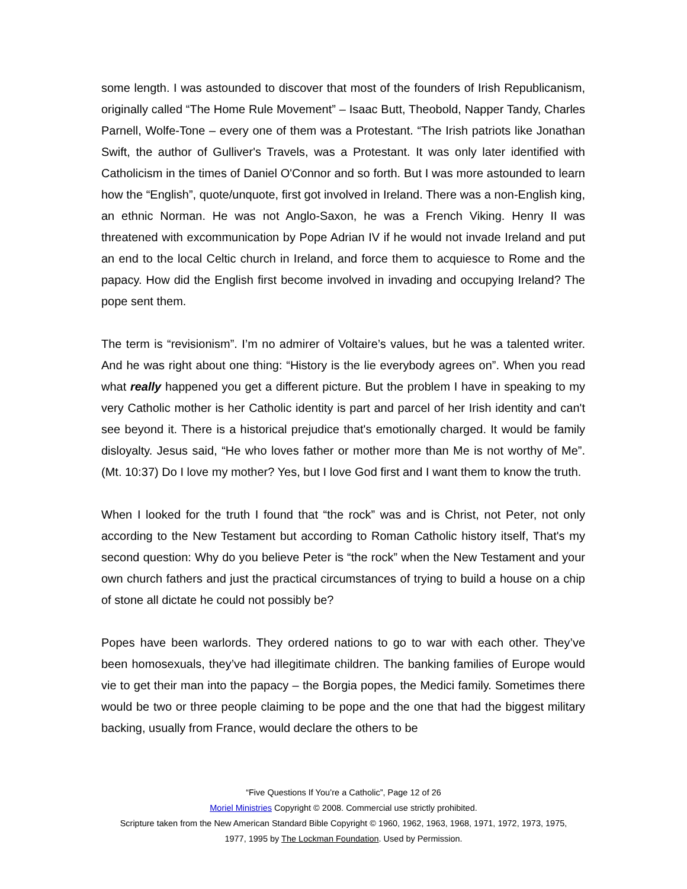some length. I was astounded to discover that most of the founders of Irish Republicanism, originally called “The Home Rule Movement” – Isaac Butt, Theobold, Napper Tandy, Charles Parnell, Wolfe-Tone – every one of them was a Protestant. “The Irish patriots like Jonathan Swift, the author of Gulliver's Travels, was a Protestant. It was only later identified with Catholicism in the times of Daniel O'Connor and so forth. But I was more astounded to learn how the “English”, quote/unquote, first got involved in Ireland. There was a non-English king, an ethnic Norman. He was not Anglo-Saxon, he was a French Viking. Henry II was threatened with excommunication by Pope Adrian IV if he would not invade Ireland and put an end to the local Celtic church in Ireland, and force them to acquiesce to Rome and the papacy. How did the English first become involved in invading and occupying Ireland? The pope sent them.
The term is “revisionism”. I’m no admirer of Voltaire’s values, but he was a talented writer. And he was right about one thing: “History is the lie everybody agrees on”. When you read what really happened you get a different picture. But the problem I have in speaking to my very Catholic mother is her Catholic identity is part and parcel of her Irish identity and can't see beyond it. There is a historical prejudice that's emotionally charged. It would be family disloyalty. Jesus said, “He who loves father or mother more than Me is not worthy of Me”. (Mt. 10:37) Do I love my mother? Yes, but I love God first and I want them to know the truth.
When I looked for the truth I found that “the rock” was and is Christ, not Peter, not only according to the New Testament but according to Roman Catholic history itself, That's my second question: Why do you believe Peter is “the rock” when the New Testament and your own church fathers and just the practical circumstances of trying to build a house on a chip of stone all dictate he could not possibly be?
Popes have been warlords. They ordered nations to go to war with each other. They’ve been homosexuals, they’ve had illegitimate children. The banking families of Europe would vie to get their man into the papacy – the Borgia popes, the Medici family. Sometimes there would be two or three people claiming to be pope and the one that had the biggest military backing, usually from France, would declare the others to be
“Five Questions If You’re a Catholic”, Page 12 of 26
Moriel Ministries Copyright © 2008. Commercial use strictly prohibited.
Scripture taken from the New American Standard Bible Copyright © 1960, 1962, 1963, 1968, 1971, 1972, 1973, 1975,
1977, 1995 by The Lockman Foundation. Used by Permission.